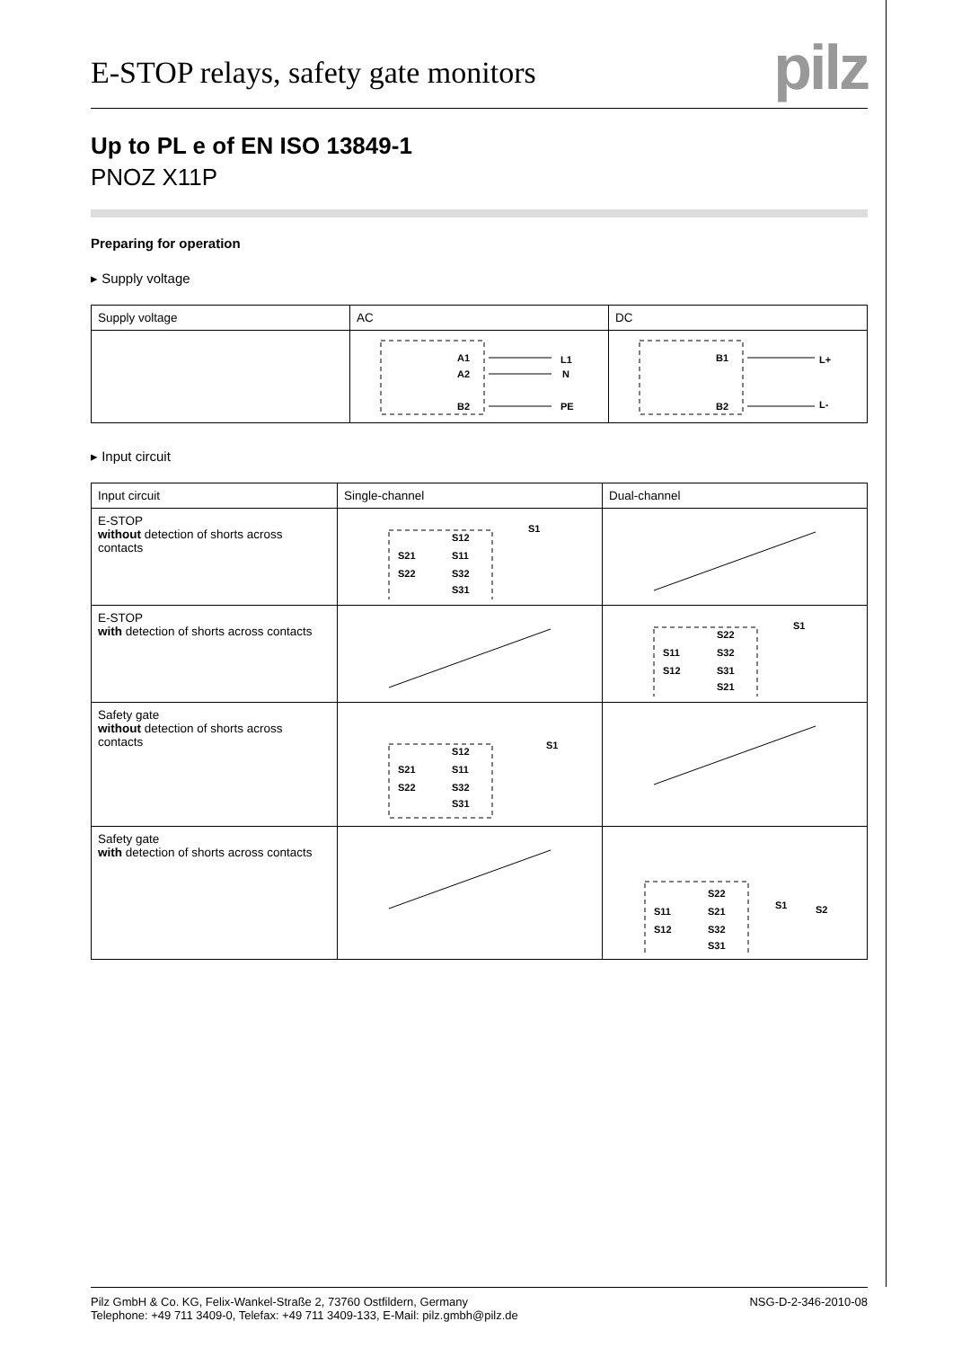E-STOP relays, safety gate monitors
pilz
Up to PL e of EN ISO 13849-1
PNOZ X11P
Preparing for operation
▸ Supply voltage
| Supply voltage | AC | DC |
| --- | --- | --- |
| | A1 A2 B2 L1 N PE | B1 B2 L+ L- |
▸ Input circuit
| Input circuit | Single-channel | Dual-channel |
| --- | --- | --- |
| E-STOP without detection of shorts across contacts | S21 S22 S12 S11 S32 S31 S1 | |
| E-STOP with detection of shorts across contacts | | S11 S12 S22 S32 S31 S21 S1 |
| Safety gate without detection of shorts across contacts | S21 S22 S12 S11 S32 S31 S1 | |
| Safety gate with detection of shorts across contacts | | S11 S12 S22 S21 S32 S31 S1 S2 |
Pilz GmbH & Co. KG, Felix-Wankel-Straße 2, 73760 Ostfildern, Germany
Telephone: +49 711 3409-0, Telefax: +49 711 3409-133, E-Mail: pilz.gmbh@pilz.de
NSG-D-2-346-2010-08